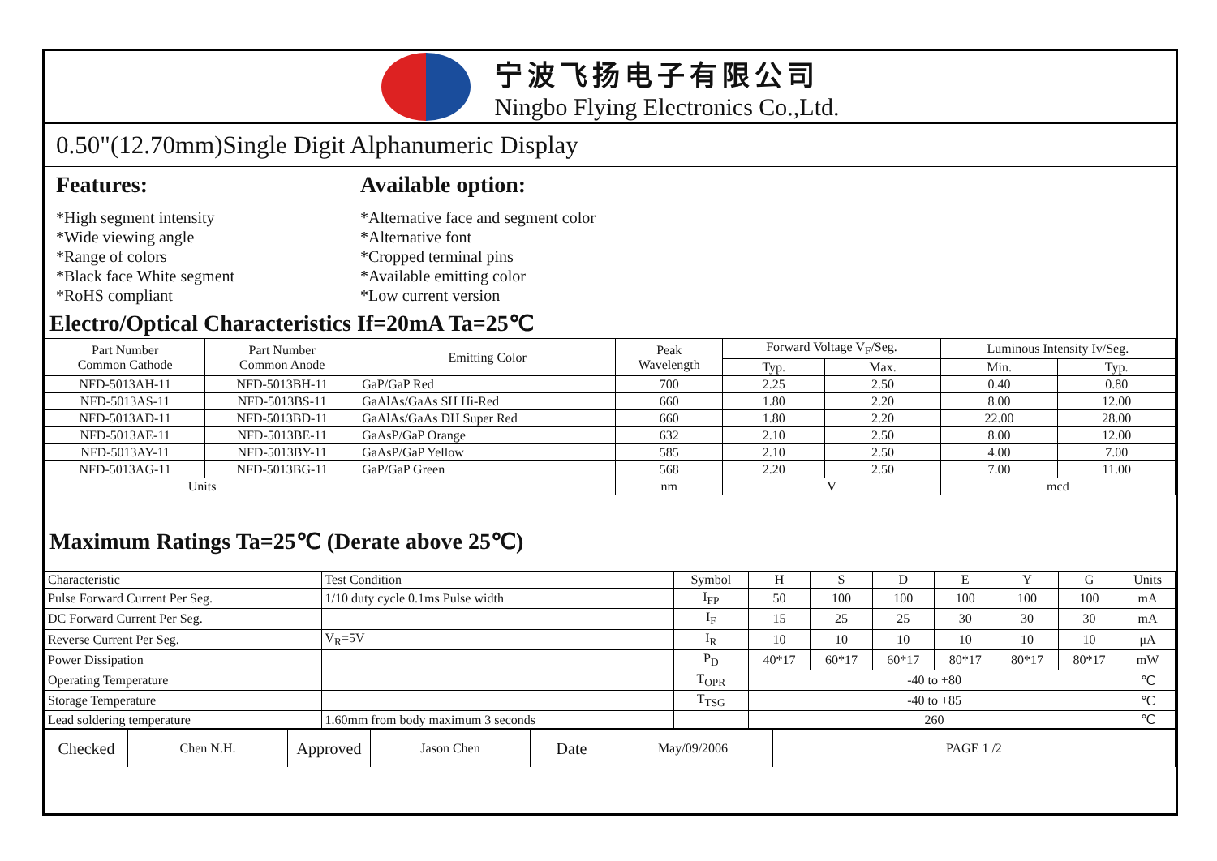宁波飞扬电子有限公司
Ningbo Flying Electronics Co.,Ltd.
0.50"(12.70mm)Single Digit Alphanumeric Display
Features:
*High segment intensity
*Wide viewing angle
*Range of colors
*Black face White segment
*RoHS compliant
Available option:
*Alternative face and segment color
*Alternative font
*Cropped terminal pins
*Available emitting color
*Low current version
Electro/Optical Characteristics If=20mA Ta=25℃
| Part Number Common Cathode | Part Number Common Anode | Emitting Color | Peak Wavelength | Forward Voltage V<sub>F</sub>/Seg. | | Luminous Intensity Iv/Seg. | |
| --- | --- | --- | --- | --- | --- | --- | --- |
| | | | | Typ. | Max. | Min. | Typ. |
| NFD-5013AH-11 | NFD-5013BH-11 | GaP/GaP Red | 700 | 2.25 | 2.50 | 0.40 | 0.80 |
| NFD-5013AS-11 | NFD-5013BS-11 | GaAlAs/GaAs SH Hi-Red | 660 | 1.80 | 2.20 | 8.00 | 12.00 |
| NFD-5013AD-11 | NFD-5013BD-11 | GaAlAs/GaAs DH Super Red | 660 | 1.80 | 2.20 | 22.00 | 28.00 |
| NFD-5013AE-11 | NFD-5013BE-11 | GaAsP/GaP Orange | 632 | 2.10 | 2.50 | 8.00 | 12.00 |
| NFD-5013AY-11 | NFD-5013BY-11 | GaAsP/GaP Yellow | 585 | 2.10 | 2.50 | 4.00 | 7.00 |
| NFD-5013AG-11 | NFD-5013BG-11 | GaP/GaP Green | 568 | 2.20 | 2.50 | 7.00 | 11.00 |
| Units | | | nm | V | | mcd | |
Maximum Ratings Ta=25℃ (Derate above 25℃)
| Characteristic | Test Condition | Symbol | H | S | D | E | Y | G | Units |
| Pulse Forward Current Per Seg. | 1/10 duty cycle 0.1ms Pulse width | I<sub>FP</sub> | 50 | 100 | 100 | 100 | 100 | 100 | mA |
| DC Forward Current Per Seg. | | I<sub>F</sub> | 15 | 25 | 25 | 30 | 30 | 30 | mA |
| Reverse Current Per Seg. | V<sub>R</sub>=5V | I<sub>R</sub> | 10 | 10 | 10 | 10 | 10 | 10 | μA |
| Power Dissipation | | P<sub>D</sub> | 40*17 | 60*17 | 60*17 | 80*17 | 80*17 | 80*17 | mW |
| Operating Temperature | | T<sub>OPR</sub> | -40 to +80 | | | | | | ℃ |
| Storage Temperature | | T<sub>TSG</sub> | -40 to +85 | | | | | | ℃ |
| Lead soldering temperature | 1.60mm from body maximum 3 seconds | | 260 | | | | | | ℃ |
| Checked | Chen N.H. | Approved | Jason Chen | Date | May/09/2006 | PAGE 1 /2 |